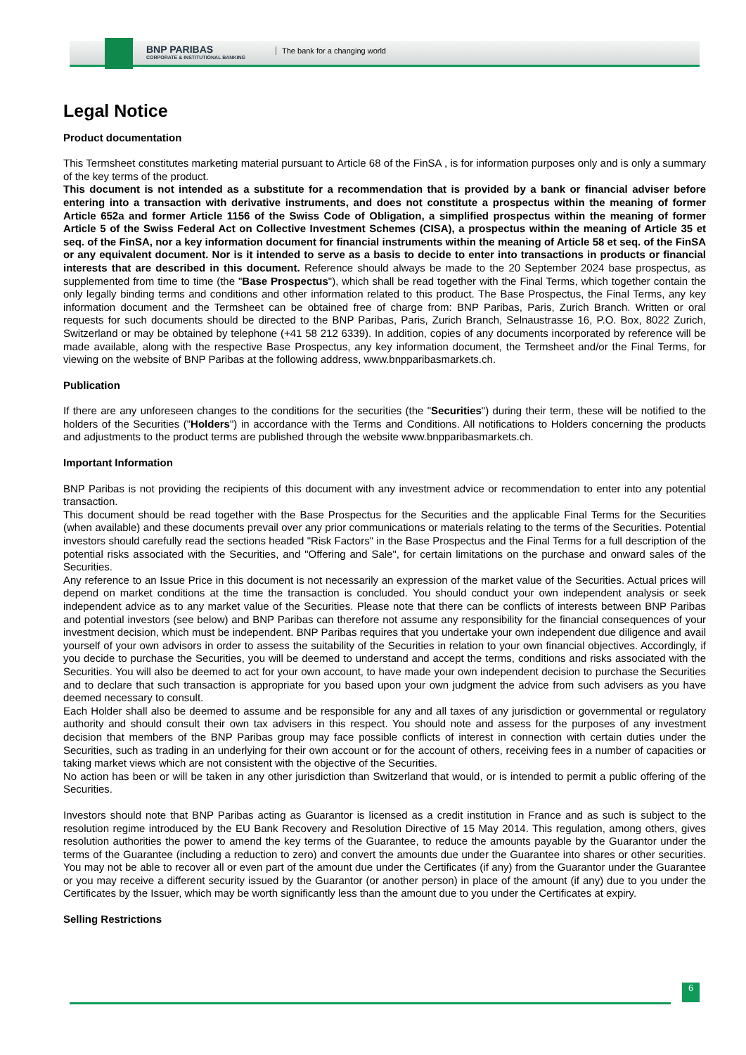BNP PARIBAS
CORPORATE & INSTITUTIONAL BANKING
The bank for a changing world
Legal Notice
Product documentation
This Termsheet constitutes marketing material pursuant to Article 68 of the FinSA , is for information purposes only and is only a summary of the key terms of the product.
This document is not intended as a substitute for a recommendation that is provided by a bank or financial adviser before entering into a transaction with derivative instruments, and does not constitute a prospectus within the meaning of former Article 652a and former Article 1156 of the Swiss Code of Obligation, a simplified prospectus within the meaning of former Article 5 of the Swiss Federal Act on Collective Investment Schemes (CISA), a prospectus within the meaning of Article 35 et seq. of the FinSA, nor a key information document for financial instruments within the meaning of Article 58 et seq. of the FinSA or any equivalent document. Nor is it intended to serve as a basis to decide to enter into transactions in products or financial interests that are described in this document. Reference should always be made to the 20 September 2024 base prospectus, as supplemented from time to time (the "Base Prospectus"), which shall be read together with the Final Terms, which together contain the only legally binding terms and conditions and other information related to this product. The Base Prospectus, the Final Terms, any key information document and the Termsheet can be obtained free of charge from: BNP Paribas, Paris, Zurich Branch. Written or oral requests for such documents should be directed to the BNP Paribas, Paris, Zurich Branch, Selnaustrasse 16, P.O. Box, 8022 Zurich, Switzerland or may be obtained by telephone (+41 58 212 6339). In addition, copies of any documents incorporated by reference will be made available, along with the respective Base Prospectus, any key information document, the Termsheet and/or the Final Terms, for viewing on the website of BNP Paribas at the following address, www.bnpparibasmarkets.ch.
Publication
If there are any unforeseen changes to the conditions for the securities (the "Securities") during their term, these will be notified to the holders of the Securities ("Holders") in accordance with the Terms and Conditions. All notifications to Holders concerning the products and adjustments to the product terms are published through the website www.bnpparibasmarkets.ch.
Important Information
BNP Paribas is not providing the recipients of this document with any investment advice or recommendation to enter into any potential transaction.
This document should be read together with the Base Prospectus for the Securities and the applicable Final Terms for the Securities (when available) and these documents prevail over any prior communications or materials relating to the terms of the Securities. Potential investors should carefully read the sections headed "Risk Factors" in the Base Prospectus and the Final Terms for a full description of the potential risks associated with the Securities, and "Offering and Sale", for certain limitations on the purchase and onward sales of the Securities.
Any reference to an Issue Price in this document is not necessarily an expression of the market value of the Securities. Actual prices will depend on market conditions at the time the transaction is concluded. You should conduct your own independent analysis or seek independent advice as to any market value of the Securities. Please note that there can be conflicts of interests between BNP Paribas and potential investors (see below) and BNP Paribas can therefore not assume any responsibility for the financial consequences of your investment decision, which must be independent. BNP Paribas requires that you undertake your own independent due diligence and avail yourself of your own advisors in order to assess the suitability of the Securities in relation to your own financial objectives. Accordingly, if you decide to purchase the Securities, you will be deemed to understand and accept the terms, conditions and risks associated with the Securities. You will also be deemed to act for your own account, to have made your own independent decision to purchase the Securities and to declare that such transaction is appropriate for you based upon your own judgment the advice from such advisers as you have deemed necessary to consult.
Each Holder shall also be deemed to assume and be responsible for any and all taxes of any jurisdiction or governmental or regulatory authority and should consult their own tax advisers in this respect. You should note and assess for the purposes of any investment decision that members of the BNP Paribas group may face possible conflicts of interest in connection with certain duties under the Securities, such as trading in an underlying for their own account or for the account of others, receiving fees in a number of capacities or taking market views which are not consistent with the objective of the Securities.
No action has been or will be taken in any other jurisdiction than Switzerland that would, or is intended to permit a public offering of the Securities.
Investors should note that BNP Paribas acting as Guarantor is licensed as a credit institution in France and as such is subject to the resolution regime introduced by the EU Bank Recovery and Resolution Directive of 15 May 2014. This regulation, among others, gives resolution authorities the power to amend the key terms of the Guarantee, to reduce the amounts payable by the Guarantor under the terms of the Guarantee (including a reduction to zero) and convert the amounts due under the Guarantee into shares or other securities. You may not be able to recover all or even part of the amount due under the Certificates (if any) from the Guarantor under the Guarantee or you may receive a different security issued by the Guarantor (or another person) in place of the amount (if any) due to you under the Certificates by the Issuer, which may be worth significantly less than the amount due to you under the Certificates at expiry.
Selling Restrictions
6